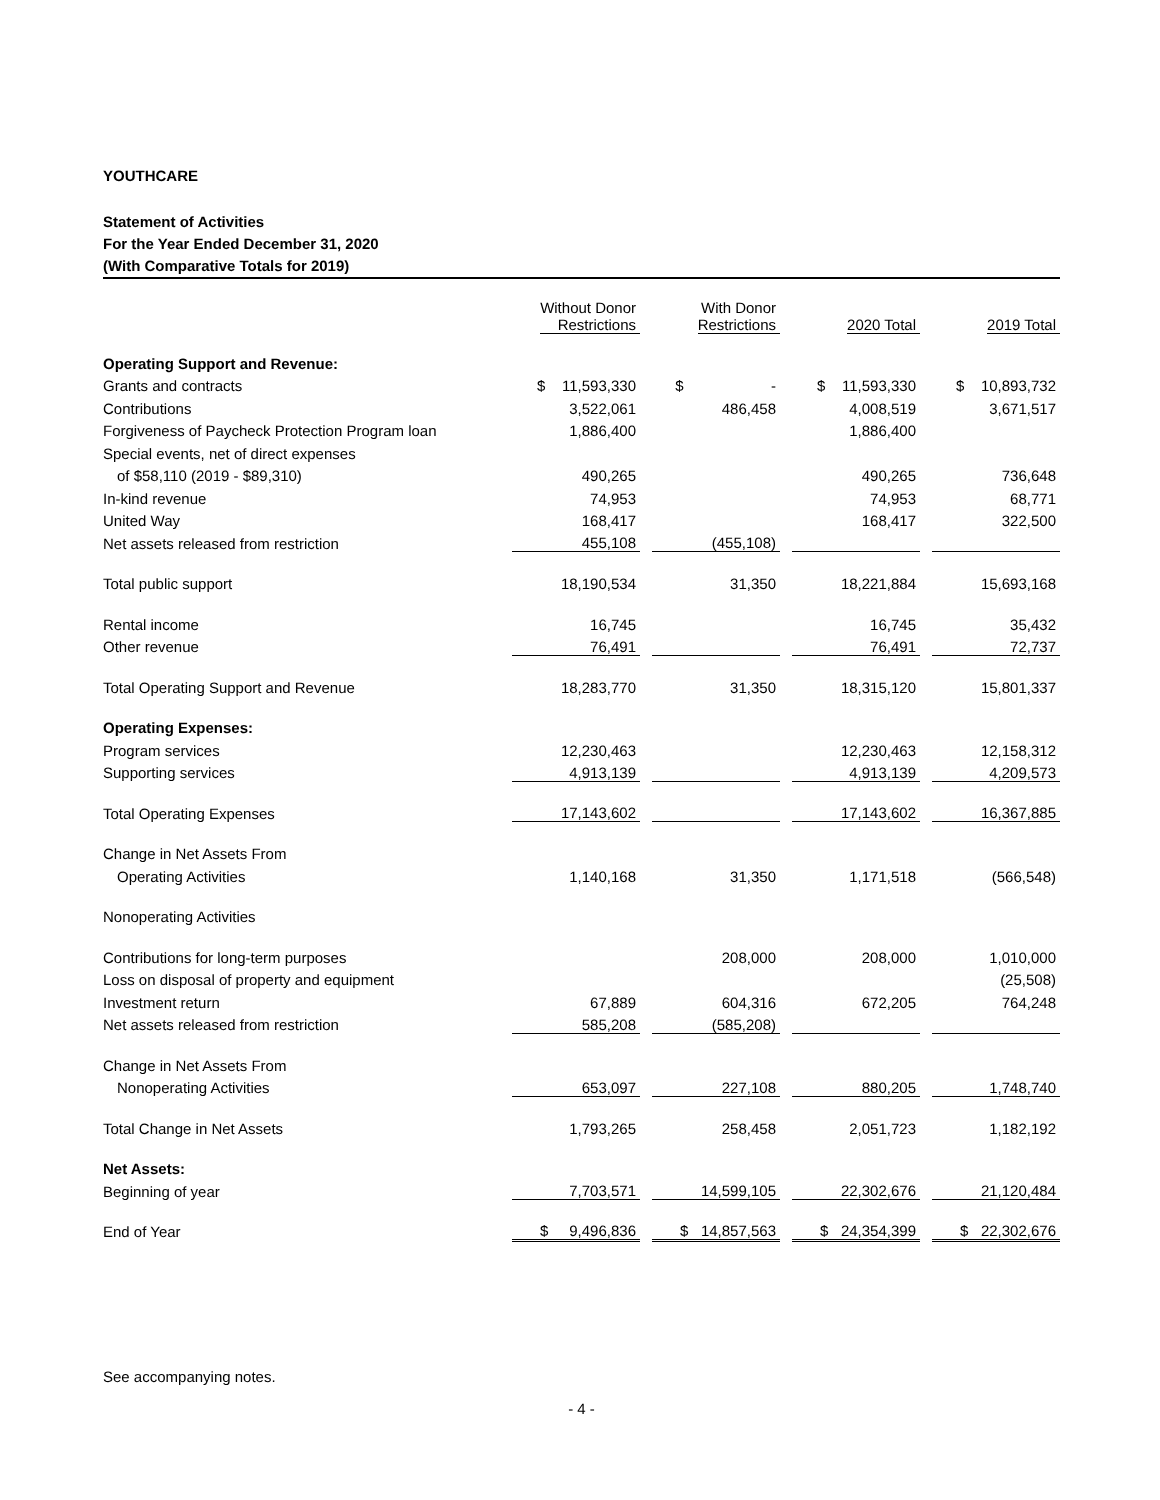YOUTHCARE
Statement of Activities
For the Year Ended December 31, 2020
(With Comparative Totals for 2019)
| | Without Donor Restrictions | With Donor Restrictions | 2020 Total | 2019 Total |
| --- | --- | --- | --- | --- |
| Operating Support and Revenue: | | | | |
| Grants and contracts | $ 11,593,330 | $ - | $ 11,593,330 | $ 10,893,732 |
| Contributions | 3,522,061 | 486,458 | 4,008,519 | 3,671,517 |
| Forgiveness of Paycheck Protection Program loan | 1,886,400 | | 1,886,400 | |
| Special events, net of direct expenses | | | | |
| of $58,110 (2019 - $89,310) | 490,265 | | 490,265 | 736,648 |
| In-kind revenue | 74,953 | | 74,953 | 68,771 |
| United Way | 168,417 | | 168,417 | 322,500 |
| Net assets released from restriction | 455,108 | (455,108) | | |
| Total public support | 18,190,534 | 31,350 | 18,221,884 | 15,693,168 |
| Rental income | 16,745 | | 16,745 | 35,432 |
| Other revenue | 76,491 | | 76,491 | 72,737 |
| Total Operating Support and Revenue | 18,283,770 | 31,350 | 18,315,120 | 15,801,337 |
| Operating Expenses: | | | | |
| Program services | 12,230,463 | | 12,230,463 | 12,158,312 |
| Supporting services | 4,913,139 | | 4,913,139 | 4,209,573 |
| Total Operating Expenses | 17,143,602 | | 17,143,602 | 16,367,885 |
| Change in Net Assets From | | | | |
| Operating Activities | 1,140,168 | 31,350 | 1,171,518 | (566,548) |
| Nonoperating Activities | | | | |
| Contributions for long-term purposes | | 208,000 | 208,000 | 1,010,000 |
| Loss on disposal of property and equipment | | | | (25,508) |
| Investment return | 67,889 | 604,316 | 672,205 | 764,248 |
| Net assets released from restriction | 585,208 | (585,208) | | |
| Change in Net Assets From | | | | |
| Nonoperating Activities | 653,097 | 227,108 | 880,205 | 1,748,740 |
| Total Change in Net Assets | 1,793,265 | 258,458 | 2,051,723 | 1,182,192 |
| Net Assets: | | | | |
| Beginning of year | 7,703,571 | 14,599,105 | 22,302,676 | 21,120,484 |
| End of Year | $ 9,496,836 | $ 14,857,563 | $ 24,354,399 | $ 22,302,676 |
See accompanying notes.
- 4 -